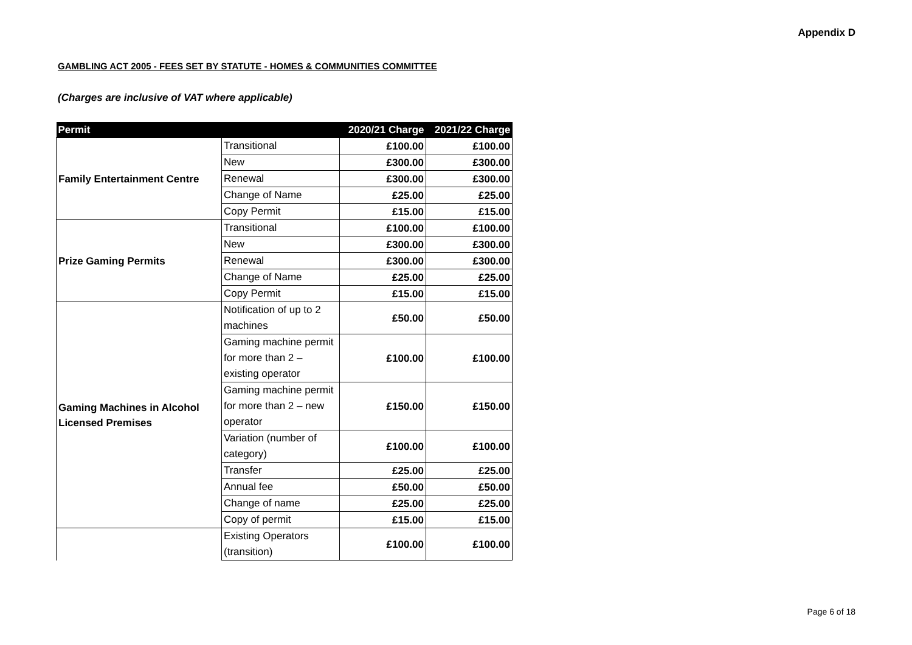Appendix D
GAMBLING ACT 2005 - FEES SET BY STATUTE - HOMES & COMMUNITIES COMMITTEE
(Charges are inclusive of VAT where applicable)
| Permit | | 2020/21 Charge | 2021/22 Charge |
| --- | --- | --- | --- |
| Family Entertainment Centre | Transitional | £100.00 | £100.00 |
| | New | £300.00 | £300.00 |
| | Renewal | £300.00 | £300.00 |
| | Change of Name | £25.00 | £25.00 |
| | Copy Permit | £15.00 | £15.00 |
| Prize Gaming Permits | Transitional | £100.00 | £100.00 |
| | New | £300.00 | £300.00 |
| | Renewal | £300.00 | £300.00 |
| | Change of Name | £25.00 | £25.00 |
| | Copy Permit | £15.00 | £15.00 |
| Gaming Machines in Alcohol Licensed Premises | Notification of up to 2 machines | £50.00 | £50.00 |
| | Gaming machine permit for more than 2 –existing operator | £100.00 | £100.00 |
| | Gaming machine permit for more than 2 – new operator | £150.00 | £150.00 |
| | Variation (number of category) | £100.00 | £100.00 |
| | Transfer | £25.00 | £25.00 |
| | Annual fee | £50.00 | £50.00 |
| | Change of name | £25.00 | £25.00 |
| | Copy of permit | £15.00 | £15.00 |
| | Existing Operators (transition) | £100.00 | £100.00 |
Page 6 of 18